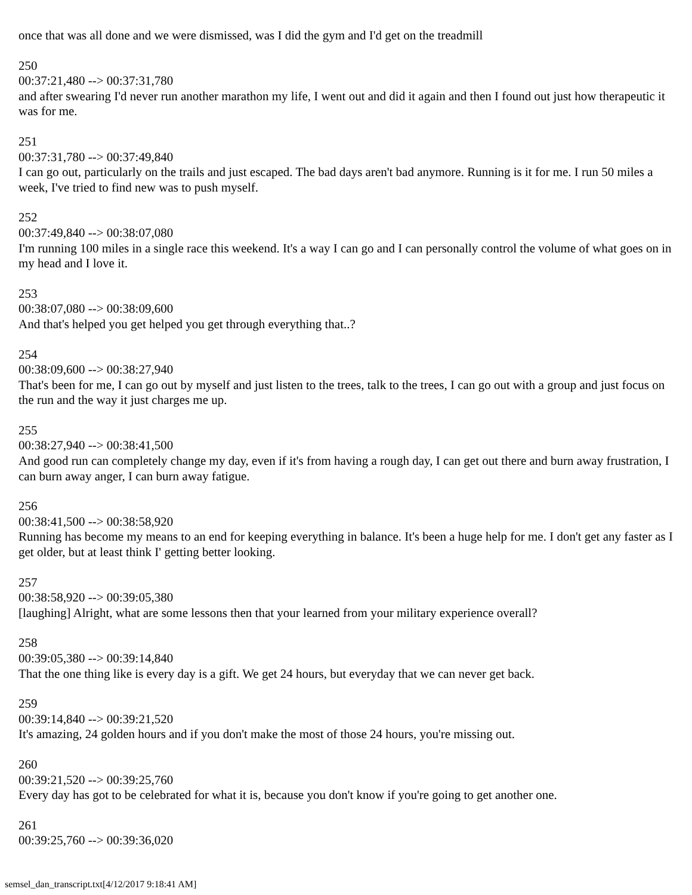once that was all done and we were dismissed, was I did the gym and I'd get on the treadmill
250
00:37:21,480 --> 00:37:31,780
and after swearing I'd never run another marathon my life, I went out and did it again and then I found out just how therapeutic it was for me.
251
00:37:31,780 --> 00:37:49,840
I can go out, particularly on the trails and just escaped. The bad days aren't bad anymore. Running is it for me. I run 50 miles a week, I've tried to find new was to push myself.
252
00:37:49,840 --> 00:38:07,080
I'm running 100 miles in a single race this weekend. It's a way I can go and I can personally control the volume of what goes on in my head and I love it.
253
00:38:07,080 --> 00:38:09,600
And that's helped you get helped you get through everything that..?
254
00:38:09,600 --> 00:38:27,940
That's been for me, I can go out by myself and just listen to the trees, talk to the trees, I can go out with a group and just focus on the run and the way it just charges me up.
255
00:38:27,940 --> 00:38:41,500
And good run can completely change my day, even if it's from having a rough day, I can get out there and burn away frustration, I can burn away anger, I can burn away fatigue.
256
00:38:41,500 --> 00:38:58,920
Running has become my means to an end for keeping everything in balance. It's been a huge help for me. I don't get any faster as I get older, but at least think I' getting better looking.
257
00:38:58,920 --> 00:39:05,380
[laughing] Alright, what are some lessons then that your learned from your military experience overall?
258
00:39:05,380 --> 00:39:14,840
That the one thing like is every day is a gift. We get 24 hours, but everyday that we can never get back.
259
00:39:14,840 --> 00:39:21,520
It's amazing, 24 golden hours and if you don't make the most of those 24 hours, you're missing out.
260
00:39:21,520 --> 00:39:25,760
Every day has got to be celebrated for what it is, because you don't know if you're going to get another one.
261
00:39:25,760 --> 00:39:36,020
semsel_dan_transcript.txt[4/12/2017 9:18:41 AM]